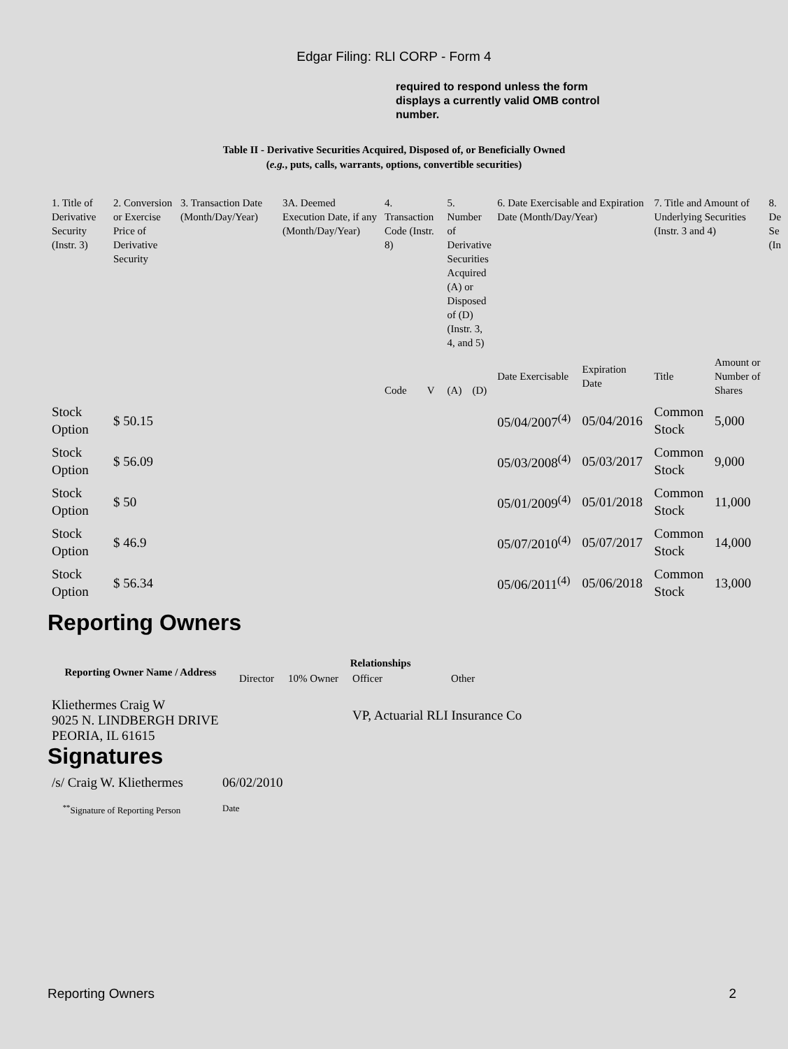Edgar Filing: RLI CORP - Form 4
required to respond unless the form displays a currently valid OMB control number.
Table II - Derivative Securities Acquired, Disposed of, or Beneficially Owned
(e.g., puts, calls, warrants, options, convertible securities)
| 1. Title of Derivative Security (Instr. 3) | 2. Conversion or Exercise Price of Derivative Security | 3. Transaction Date (Month/Day/Year) | 3A. Deemed Execution Date, if any (Month/Day/Year) | 4. Transaction Code (Instr. 8) | | 5. Number of Derivative Securities Acquired (A) or Disposed of (D) (Instr. 3, 4, and 5) | | 6. Date Exercisable and Expiration Date (Month/Day/Year) | | 7. Title and Amount of Underlying Securities (Instr. 3 and 4) | | 8. De Se (In |
| | | | | Code | V | (A) | (D) | Date Exercisable | Expiration Date | Title | Amount or Number of Shares | |
| Stock Option | $ 50.15 | | | | | | | 05/04/2007<sup>(4)</sup> | 05/04/2016 | Common Stock | 5,000 | |
| Stock Option | $ 56.09 | | | | | | | 05/03/2008<sup>(4)</sup> | 05/03/2017 | Common Stock | 9,000 | |
| Stock Option | $ 50 | | | | | | | 05/01/2009<sup>(4)</sup> | 05/01/2018 | Common Stock | 11,000 | |
| Stock Option | $ 46.9 | | | | | | | 05/07/2010<sup>(4)</sup> | 05/07/2017 | Common Stock | 14,000 | |
| Stock Option | $ 56.34 | | | | | | | 05/06/2011<sup>(4)</sup> | 05/06/2018 | Common Stock | 13,000 | |
Reporting Owners
| Reporting Owner Name / Address | Relationships | | | |
| --- | --- | --- | --- | --- |
| | Director | 10% Owner | Officer | Other |
| Kliethermes Craig W 9025 N. LINDBERGH DRIVE PEORIA, IL 61615 | | | VP, Actuarial RLI Insurance Co | |
Signatures
| /s/ Craig W. Kliethermes | 06/02/2010 |
| <sup>**</sup> Signature of Reporting Person | Date |
Reporting Owners 2